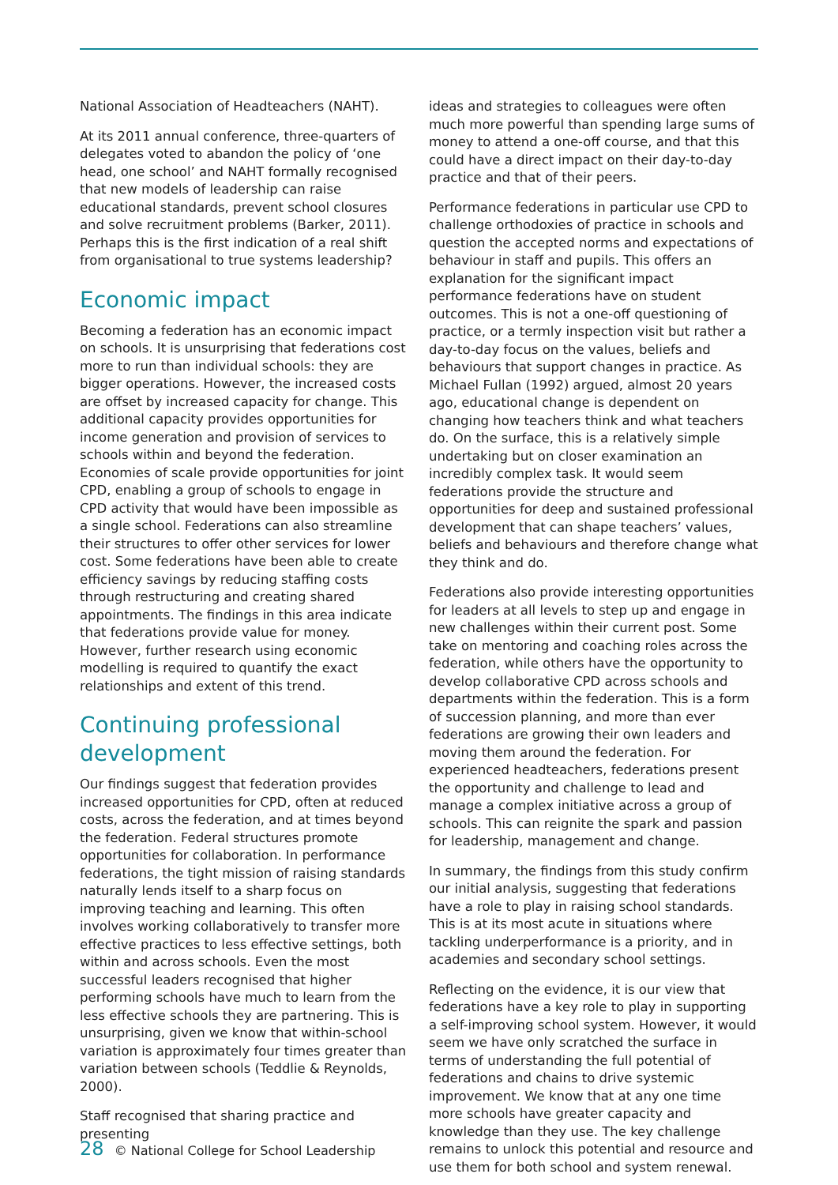National Association of Headteachers (NAHT).
At its 2011 annual conference, three-quarters of delegates voted to abandon the policy of ‘one head, one school’ and NAHT formally recognised that new models of leadership can raise educational standards, prevent school closures and solve recruitment problems (Barker, 2011). Perhaps this is the first indication of a real shift from organisational to true systems leadership?
Economic impact
Becoming a federation has an economic impact on schools. It is unsurprising that federations cost more to run than individual schools: they are bigger operations. However, the increased costs are offset by increased capacity for change. This additional capacity provides opportunities for income generation and provision of services to schools within and beyond the federation. Economies of scale provide opportunities for joint CPD, enabling a group of schools to engage in CPD activity that would have been impossible as a single school. Federations can also streamline their structures to offer other services for lower cost. Some federations have been able to create efficiency savings by reducing staffing costs through restructuring and creating shared appointments. The findings in this area indicate that federations provide value for money. However, further research using economic modelling is required to quantify the exact relationships and extent of this trend.
Continuing professional development
Our findings suggest that federation provides increased opportunities for CPD, often at reduced costs, across the federation, and at times beyond the federation. Federal structures promote opportunities for collaboration. In performance federations, the tight mission of raising standards naturally lends itself to a sharp focus on improving teaching and learning. This often involves working collaboratively to transfer more effective practices to less effective settings, both within and across schools. Even the most successful leaders recognised that higher performing schools have much to learn from the less effective schools they are partnering. This is unsurprising, given we know that within-school variation is approximately four times greater than variation between schools (Teddlie & Reynolds, 2000).
Staff recognised that sharing practice and presenting
ideas and strategies to colleagues were often much more powerful than spending large sums of money to attend a one-off course, and that this could have a direct impact on their day-to-day practice and that of their peers.
Performance federations in particular use CPD to challenge orthodoxies of practice in schools and question the accepted norms and expectations of behaviour in staff and pupils. This offers an explanation for the significant impact performance federations have on student outcomes. This is not a one-off questioning of practice, or a termly inspection visit but rather a day-to-day focus on the values, beliefs and behaviours that support changes in practice. As Michael Fullan (1992) argued, almost 20 years ago, educational change is dependent on changing how teachers think and what teachers do. On the surface, this is a relatively simple undertaking but on closer examination an incredibly complex task. It would seem federations provide the structure and opportunities for deep and sustained professional development that can shape teachers’ values, beliefs and behaviours and therefore change what they think and do.
Federations also provide interesting opportunities for leaders at all levels to step up and engage in new challenges within their current post. Some take on mentoring and coaching roles across the federation, while others have the opportunity to develop collaborative CPD across schools and departments within the federation. This is a form of succession planning, and more than ever federations are growing their own leaders and moving them around the federation. For experienced headteachers, federations present the opportunity and challenge to lead and manage a complex initiative across a group of schools. This can reignite the spark and passion for leadership, management and change.
In summary, the findings from this study confirm our initial analysis, suggesting that federations have a role to play in raising school standards. This is at its most acute in situations where tackling underperformance is a priority, and in academies and secondary school settings.
Reflecting on the evidence, it is our view that federations have a key role to play in supporting a self-improving school system. However, it would seem we have only scratched the surface in terms of understanding the full potential of federations and chains to drive systemic improvement. We know that at any one time more schools have greater capacity and knowledge than they use. The key challenge remains to unlock this potential and resource and use them for both school and system renewal.
28 © National College for School Leadership